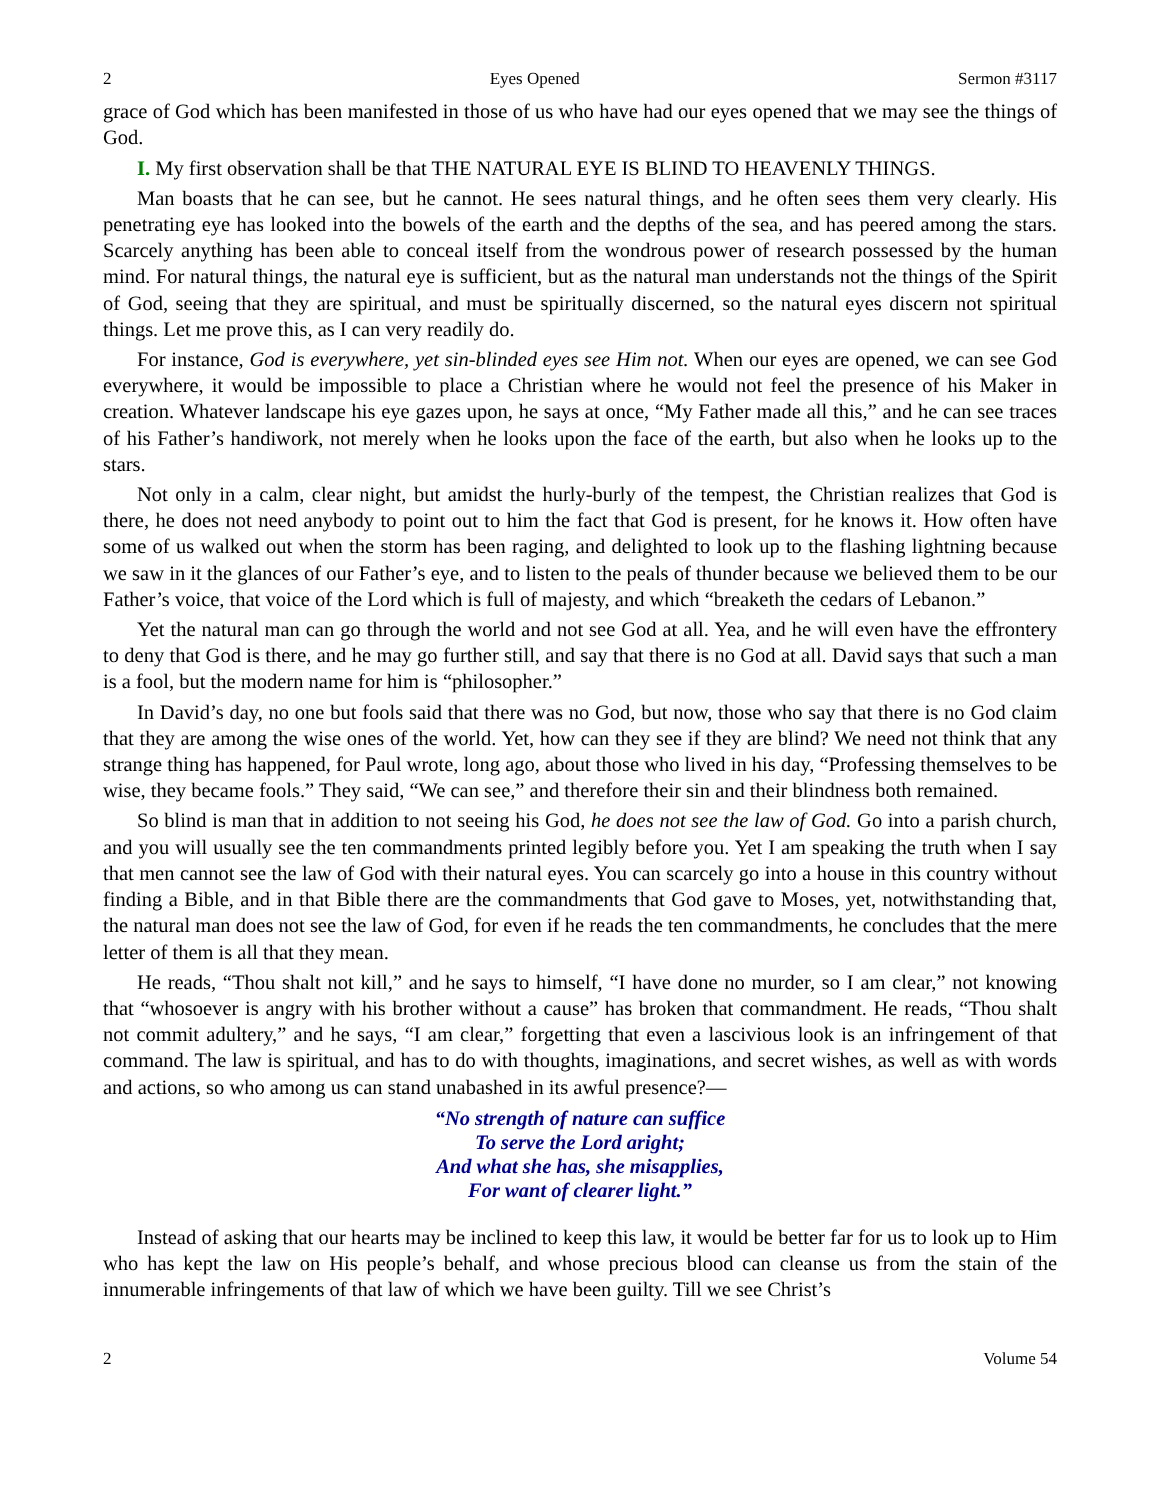2 Eyes Opened Sermon #3117
grace of God which has been manifested in those of us who have had our eyes opened that we may see the things of God.
I. My first observation shall be that THE NATURAL EYE IS BLIND TO HEAVENLY THINGS.
Man boasts that he can see, but he cannot. He sees natural things, and he often sees them very clearly. His penetrating eye has looked into the bowels of the earth and the depths of the sea, and has peered among the stars. Scarcely anything has been able to conceal itself from the wondrous power of research possessed by the human mind. For natural things, the natural eye is sufficient, but as the natural man understands not the things of the Spirit of God, seeing that they are spiritual, and must be spiritually discerned, so the natural eyes discern not spiritual things. Let me prove this, as I can very readily do.
For instance, God is everywhere, yet sin-blinded eyes see Him not. When our eyes are opened, we can see God everywhere, it would be impossible to place a Christian where he would not feel the presence of his Maker in creation. Whatever landscape his eye gazes upon, he says at once, “My Father made all this,” and he can see traces of his Father’s handiwork, not merely when he looks upon the face of the earth, but also when he looks up to the stars.
Not only in a calm, clear night, but amidst the hurly-burly of the tempest, the Christian realizes that God is there, he does not need anybody to point out to him the fact that God is present, for he knows it. How often have some of us walked out when the storm has been raging, and delighted to look up to the flashing lightning because we saw in it the glances of our Father’s eye, and to listen to the peals of thunder because we believed them to be our Father’s voice, that voice of the Lord which is full of majesty, and which “breaketh the cedars of Lebanon.”
Yet the natural man can go through the world and not see God at all. Yea, and he will even have the effrontery to deny that God is there, and he may go further still, and say that there is no God at all. David says that such a man is a fool, but the modern name for him is “philosopher.”
In David’s day, no one but fools said that there was no God, but now, those who say that there is no God claim that they are among the wise ones of the world. Yet, how can they see if they are blind? We need not think that any strange thing has happened, for Paul wrote, long ago, about those who lived in his day, “Professing themselves to be wise, they became fools.” They said, “We can see,” and therefore their sin and their blindness both remained.
So blind is man that in addition to not seeing his God, he does not see the law of God. Go into a parish church, and you will usually see the ten commandments printed legibly before you. Yet I am speaking the truth when I say that men cannot see the law of God with their natural eyes. You can scarcely go into a house in this country without finding a Bible, and in that Bible there are the commandments that God gave to Moses, yet, notwithstanding that, the natural man does not see the law of God, for even if he reads the ten commandments, he concludes that the mere letter of them is all that they mean.
He reads, “Thou shalt not kill,” and he says to himself, “I have done no murder, so I am clear,” not knowing that “whosoever is angry with his brother without a cause” has broken that commandment. He reads, “Thou shalt not commit adultery,” and he says, “I am clear,” forgetting that even a lascivious look is an infringement of that command. The law is spiritual, and has to do with thoughts, imaginations, and secret wishes, as well as with words and actions, so who among us can stand unabashed in its awful presence?—
“No strength of nature can suffice
To serve the Lord aright;
And what she has, she misapplies,
For want of clearer light.”
Instead of asking that our hearts may be inclined to keep this law, it would be better far for us to look up to Him who has kept the law on His people’s behalf, and whose precious blood can cleanse us from the stain of the innumerable infringements of that law of which we have been guilty. Till we see Christ’s
2 Volume 54